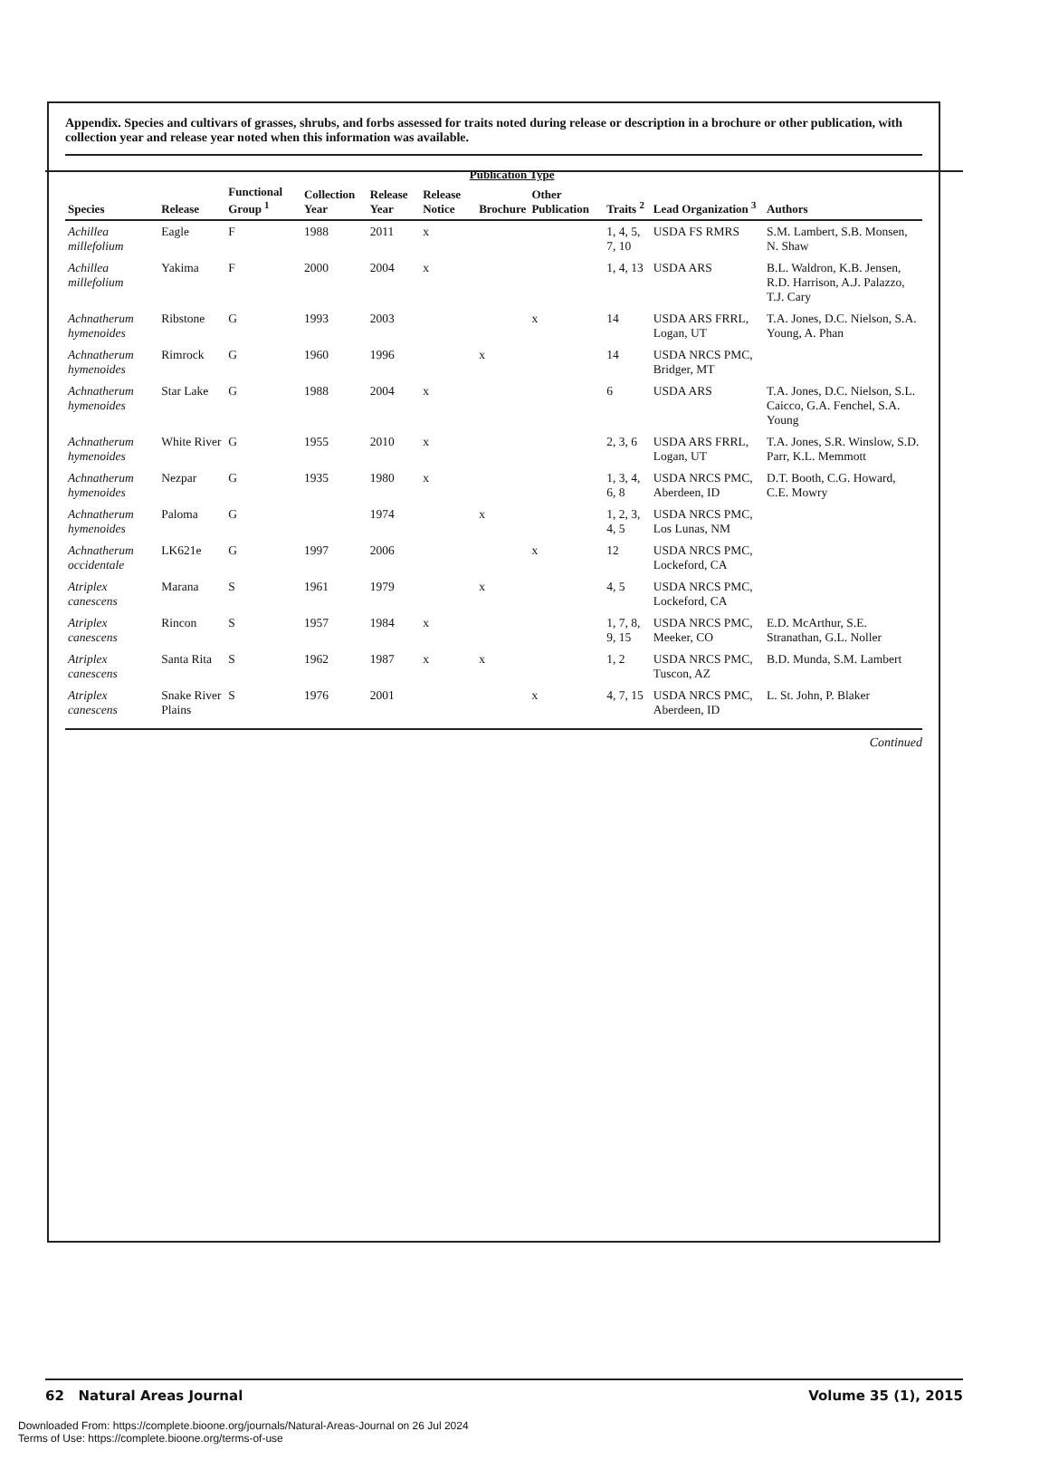Appendix. Species and cultivars of grasses, shrubs, and forbs assessed for traits noted during release or description in a brochure or other publication, with collection year and release year noted when this information was available.
| Species | Release | Functional Group <sup>1</sup> | Collection Year | Release Year | Publication Type | | | Traits <sup>2</sup> | Lead Organization <sup>3</sup> | Authors |
| --- | --- | --- | --- | --- | --- | --- | --- | --- | --- | --- |
| | | | | | Release Notice | Brochure | Other Publication | | | |
| Achillea millefolium | Eagle | F | 1988 | 2011 | x | | | 1, 4, 5, 7, 10 | USDA FS RMRS | S.M. Lambert, S.B. Monsen, N. Shaw |
| Achillea millefolium | Yakima | F | 2000 | 2004 | x | | | 1, 4, 13 | USDA ARS | B.L. Waldron, K.B. Jensen, R.D. Harrison, A.J. Palazzo, T.J. Cary |
| Achnatherum hymenoides | Ribstone | G | 1993 | 2003 | | | x | 14 | USDA ARS FRRL, Logan, UT | T.A. Jones, D.C. Nielson, S.A. Young, A. Phan |
| Achnatherum hymenoides | Rimrock | G | 1960 | 1996 | | x | | 14 | USDA NRCS PMC, Bridger, MT | |
| Achnatherum hymenoides | Star Lake | G | 1988 | 2004 | x | | | 6 | USDA ARS | T.A. Jones, D.C. Nielson, S.L. Caicco, G.A. Fenchel, S.A. Young |
| Achnatherum hymenoides | White River | G | 1955 | 2010 | x | | | 2, 3, 6 | USDA ARS FRRL, Logan, UT | T.A. Jones, S.R. Winslow, S.D. Parr, K.L. Memmott |
| Achnatherum hymenoides | Nezpar | G | 1935 | 1980 | x | | | 1, 3, 4, 6, 8 | USDA NRCS PMC, Aberdeen, ID | D.T. Booth, C.G. Howard, C.E. Mowry |
| Achnatherum hymenoides | Paloma | G | | 1974 | | x | | 1, 2, 3, 4, 5 | USDA NRCS PMC, Los Lunas, NM | |
| Achnatherum occidentale | LK621e | G | 1997 | 2006 | | | x | 12 | USDA NRCS PMC, Lockeford, CA | |
| Atriplex canescens | Marana | S | 1961 | 1979 | | x | | 4, 5 | USDA NRCS PMC, Lockeford, CA | |
| Atriplex canescens | Rincon | S | 1957 | 1984 | x | | | 1, 7, 8, 9, 15 | USDA NRCS PMC, Meeker, CO | E.D. McArthur, S.E. Stranathan, G.L. Noller |
| Atriplex canescens | Santa Rita | S | 1962 | 1987 | x | x | | 1, 2 | USDA NRCS PMC, Tuscon, AZ | B.D. Munda, S.M. Lambert |
| Atriplex canescens | Snake River Plains | S | 1976 | 2001 | | | x | 4, 7, 15 | USDA NRCS PMC, Aberdeen, ID | L. St. John, P. Blaker |
Continued
62 Natural Areas Journal Volume 35 (1), 2015
Downloaded From: https://complete.bioone.org/journals/Natural-Areas-Journal on 26 Jul 2024
Terms of Use: https://complete.bioone.org/terms-of-use